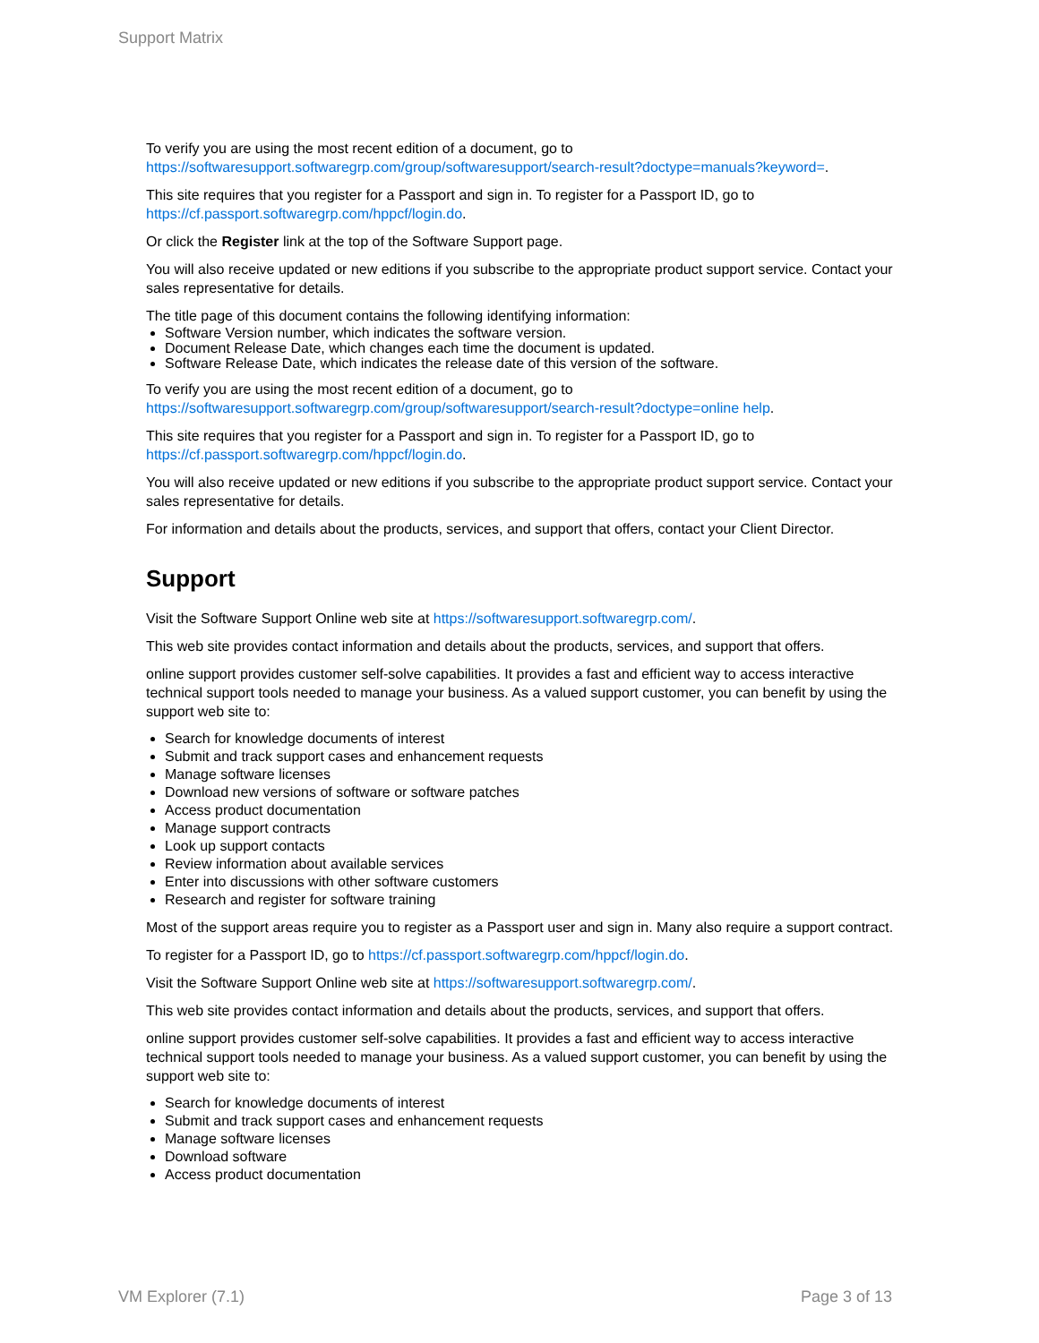Support Matrix
To verify you are using the most recent edition of a document, go to
https://softwaresupport.softwaregrp.com/group/softwaresupport/search-result?doctype=manuals?keyword=.
This site requires that you register for a Passport and sign in. To register for a Passport ID, go to
https://cf.passport.softwaregrp.com/hppcf/login.do.
Or click the Register link at the top of the Software Support page.
You will also receive updated or new editions if you subscribe to the appropriate product support service. Contact your sales representative for details.
The title page of this document contains the following identifying information:
Software Version number, which indicates the software version.
Document Release Date, which changes each time the document is updated.
Software Release Date, which indicates the release date of this version of the software.
To verify you are using the most recent edition of a document, go to
https://softwaresupport.softwaregrp.com/group/softwaresupport/search-result?doctype=online help.
This site requires that you register for a Passport and sign in. To register for a Passport ID, go to
https://cf.passport.softwaregrp.com/hppcf/login.do.
You will also receive updated or new editions if you subscribe to the appropriate product support service. Contact your sales representative for details.
For information and details about the products, services, and support that offers, contact your Client Director.
Support
Visit the Software Support Online web site at https://softwaresupport.softwaregrp.com/.
This web site provides contact information and details about the products, services, and support that offers.
online support provides customer self-solve capabilities. It provides a fast and efficient way to access interactive technical support tools needed to manage your business. As a valued support customer, you can benefit by using the support web site to:
Search for knowledge documents of interest
Submit and track support cases and enhancement requests
Manage software licenses
Download new versions of software or software patches
Access product documentation
Manage support contracts
Look up support contacts
Review information about available services
Enter into discussions with other software customers
Research and register for software training
Most of the support areas require you to register as a Passport user and sign in. Many also require a support contract.
To register for a Passport ID, go to https://cf.passport.softwaregrp.com/hppcf/login.do.
Visit the Software Support Online web site at https://softwaresupport.softwaregrp.com/.
This web site provides contact information and details about the products, services, and support that offers.
online support provides customer self-solve capabilities. It provides a fast and efficient way to access interactive technical support tools needed to manage your business. As a valued support customer, you can benefit by using the support web site to:
Search for knowledge documents of interest
Submit and track support cases and enhancement requests
Manage software licenses
Download software
Access product documentation
VM Explorer (7.1) Page 3 of 13